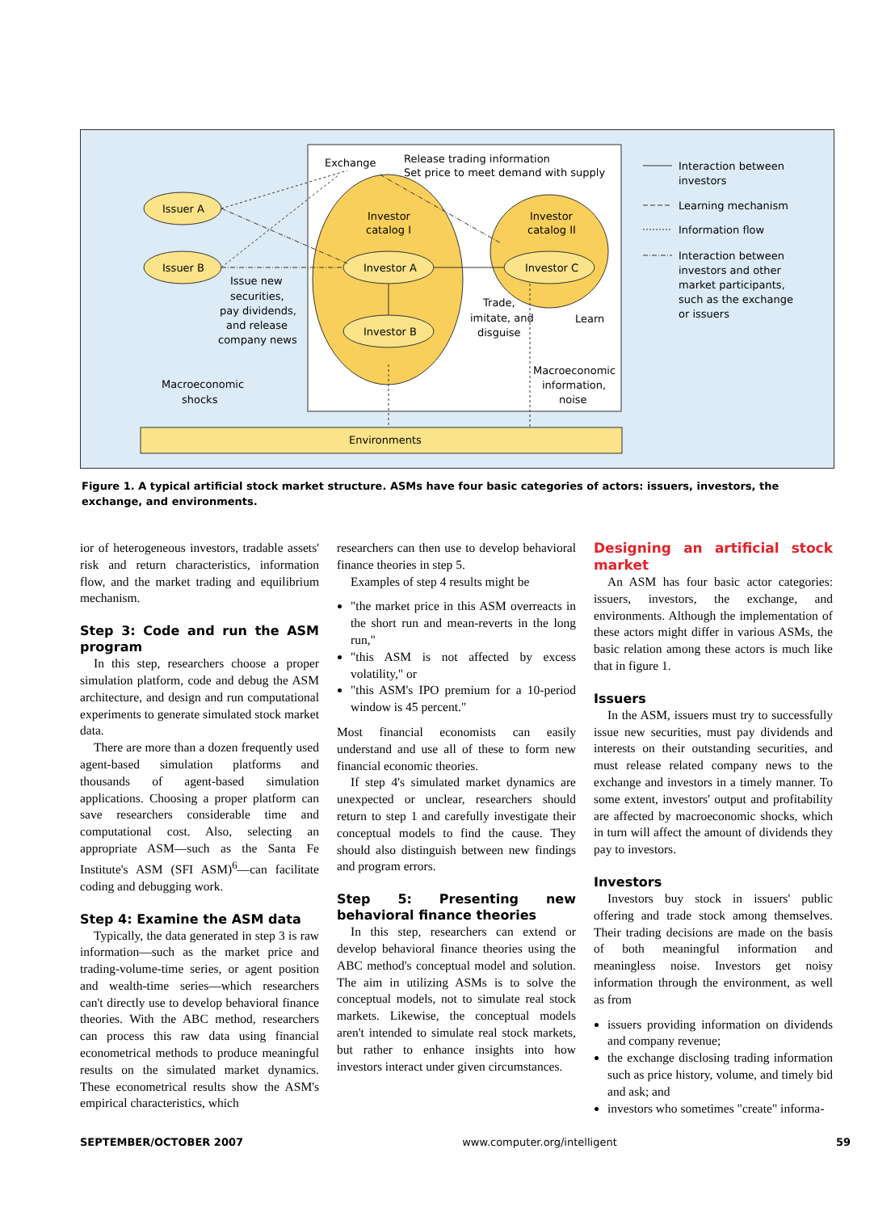Exchange
Release trading information
Set price to meet demand with supply
Issuer A
Issuer B
Investor
catalog I
Investor
catalog II
Investor A
Investor B
Investor C
Issue new
securities,
pay dividends,
and release
company news
Trade,
imitate, and
disguise
Learn
Macroeconomic
information,
noise
Macroeconomic
shocks
Environments
Interaction between
investors
Learning mechanism
Information flow
Interaction between
investors and other
market participants,
such as the exchange
or issuers
Figure 1. A typical artificial stock market structure. ASMs have four basic categories of actors: issuers, investors, the exchange, and environments.
ior of heterogeneous investors, tradable assets' risk and return characteristics, information flow, and the market trading and equilibrium mechanism.
Step 3: Code and run the ASM program
In this step, researchers choose a proper simulation platform, code and debug the ASM architecture, and design and run computational experiments to generate simulated stock market data.
There are more than a dozen frequently used agent-based simulation platforms and thousands of agent-based simulation applications. Choosing a proper platform can save researchers considerable time and computational cost. Also, selecting an appropriate ASM—such as the Santa Fe Institute's ASM (SFI ASM)<sup>6</sup>—can facilitate coding and debugging work.
Step 4: Examine the ASM data
Typically, the data generated in step 3 is raw information—such as the market price and trading-volume-time series, or agent position and wealth-time series—which researchers can't directly use to develop behavioral finance theories. With the ABC method, researchers can process this raw data using financial econometrical methods to produce meaningful results on the simulated market dynamics. These econometrical results show the ASM's empirical characteristics, which
researchers can then use to develop behavioral finance theories in step 5.
Examples of step 4 results might be
"the market price in this ASM overreacts in the short run and mean-reverts in the long run,"
"this ASM is not affected by excess volatility," or
"this ASM's IPO premium for a 10-period window is 45 percent."
Most financial economists can easily understand and use all of these to form new financial economic theories.
If step 4's simulated market dynamics are unexpected or unclear, researchers should return to step 1 and carefully investigate their conceptual models to find the cause. They should also distinguish between new findings and program errors.
Step 5: Presenting new behavioral finance theories
In this step, researchers can extend or develop behavioral finance theories using the ABC method's conceptual model and solution. The aim in utilizing ASMs is to solve the conceptual models, not to simulate real stock markets. Likewise, the conceptual models aren't intended to simulate real stock markets, but rather to enhance insights into how investors interact under given circumstances.
Designing an artificial stock market
An ASM has four basic actor categories: issuers, investors, the exchange, and environments. Although the implementation of these actors might differ in various ASMs, the basic relation among these actors is much like that in figure 1.
Issuers
In the ASM, issuers must try to successfully issue new securities, must pay dividends and interests on their outstanding securities, and must release related company news to the exchange and investors in a timely manner. To some extent, investors' output and profitability are affected by macroeconomic shocks, which in turn will affect the amount of dividends they pay to investors.
Investors
Investors buy stock in issuers' public offering and trade stock among themselves. Their trading decisions are made on the basis of both meaningful information and meaningless noise. Investors get noisy information through the environment, as well as from
issuers providing information on dividends and company revenue;
the exchange disclosing trading information such as price history, volume, and timely bid and ask; and
investors who sometimes "create" informa-
SEPTEMBER/OCTOBER 2007 www.computer.org/intelligent 59